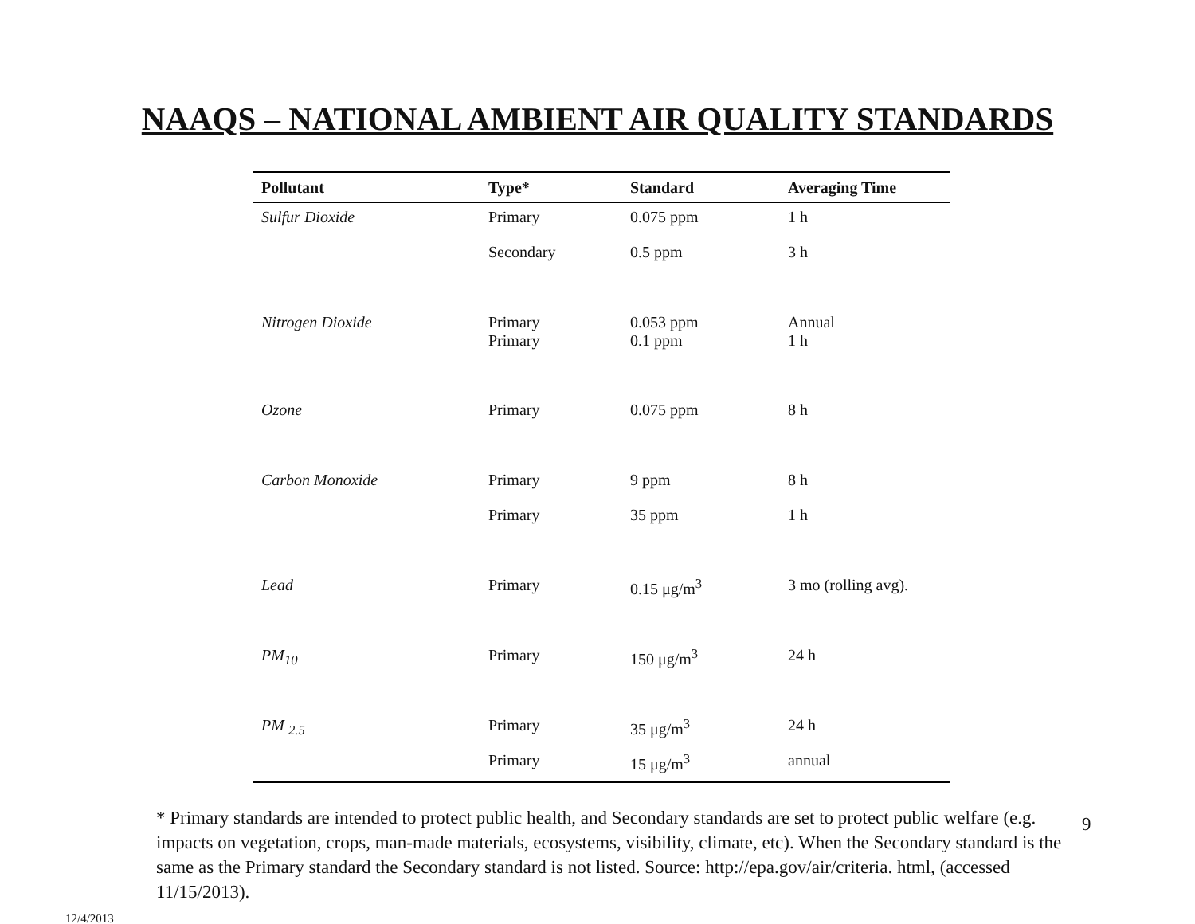NAAQS – NATIONAL AMBIENT AIR QUALITY STANDARDS
| Pollutant | Type* | Standard | Averaging Time |
| --- | --- | --- | --- |
| Sulfur Dioxide | Primary | 0.075 ppm | 1 h |
| | Secondary | 0.5 ppm | 3 h |
| Nitrogen Dioxide | Primary Primary | 0.053 ppm 0.1 ppm | Annual 1 h |
| Ozone | Primary | 0.075 ppm | 8 h |
| Carbon Monoxide | Primary | 9 ppm | 8 h |
| | Primary | 35 ppm | 1 h |
| Lead | Primary | 0.15 μg/m<sup>3</sup> | 3 mo (rolling avg). |
| PM<sub>10</sub> | Primary | 150 μg/m<sup>3</sup> | 24 h |
| PM <sub>2.5</sub> | Primary | 35 μg/m<sup>3</sup> | 24 h |
| | Primary | 15 μg/m<sup>3</sup> | annual |
* Primary standards are intended to protect public health, and Secondary standards are set to protect public welfare (e.g. impacts on vegetation, crops, man-made materials, ecosystems, visibility, climate, etc). When the Secondary standard is the same as the Primary standard the Secondary standard is not listed. Source: http://epa.gov/air/criteria. html, (accessed 11/15/2013).
9
12/4/2013